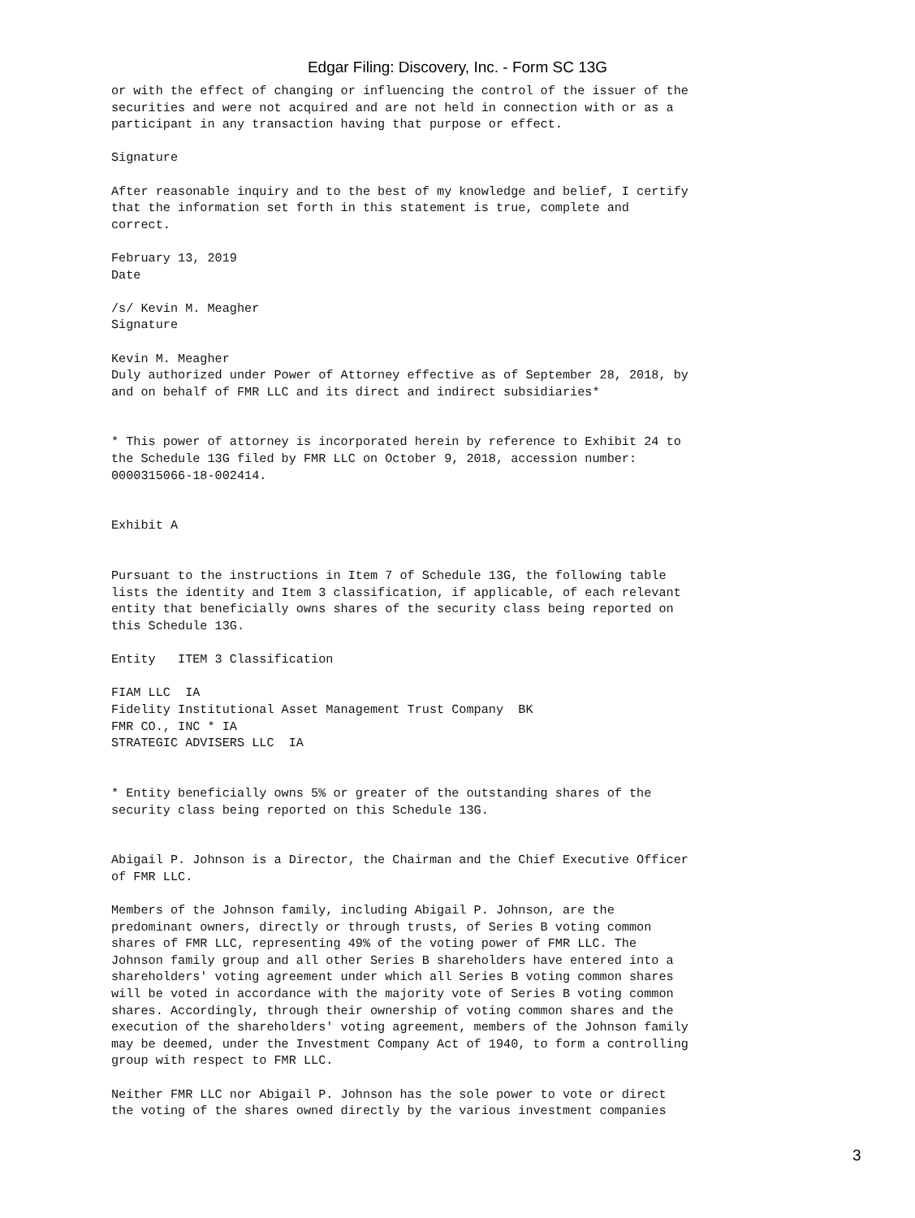Edgar Filing: Discovery, Inc. - Form SC 13G
or with the effect of changing or influencing the control of the issuer of the
securities and were not acquired and are not held in connection with or as a
participant in any transaction having that purpose or effect.

Signature

After reasonable inquiry and to the best of my knowledge and belief, I certify
that the information set forth in this statement is true, complete and
correct.

February 13, 2019
Date

/s/ Kevin M. Meagher
Signature

Kevin M. Meagher
Duly authorized under Power of Attorney effective as of September 28, 2018, by
and on behalf of FMR LLC and its direct and indirect subsidiaries*


* This power of attorney is incorporated herein by reference to Exhibit 24 to
the Schedule 13G filed by FMR LLC on October 9, 2018, accession number:
0000315066-18-002414.


Exhibit A


Pursuant to the instructions in Item 7 of Schedule 13G, the following table
lists the identity and Item 3 classification, if applicable, of each relevant
entity that beneficially owns shares of the security class being reported on
this Schedule 13G.

Entity   ITEM 3 Classification

FIAM LLC  IA
Fidelity Institutional Asset Management Trust Company  BK
FMR CO., INC * IA
STRATEGIC ADVISERS LLC  IA


* Entity beneficially owns 5% or greater of the outstanding shares of the
security class being reported on this Schedule 13G.


Abigail P. Johnson is a Director, the Chairman and the Chief Executive Officer
of FMR LLC.

Members of the Johnson family, including Abigail P. Johnson, are the
predominant owners, directly or through trusts, of Series B voting common
shares of FMR LLC, representing 49% of the voting power of FMR LLC. The
Johnson family group and all other Series B shareholders have entered into a
shareholders' voting agreement under which all Series B voting common shares
will be voted in accordance with the majority vote of Series B voting common
shares. Accordingly, through their ownership of voting common shares and the
execution of the shareholders' voting agreement, members of the Johnson family
may be deemed, under the Investment Company Act of 1940, to form a controlling
group with respect to FMR LLC.

Neither FMR LLC nor Abigail P. Johnson has the sole power to vote or direct
the voting of the shares owned directly by the various investment companies
3